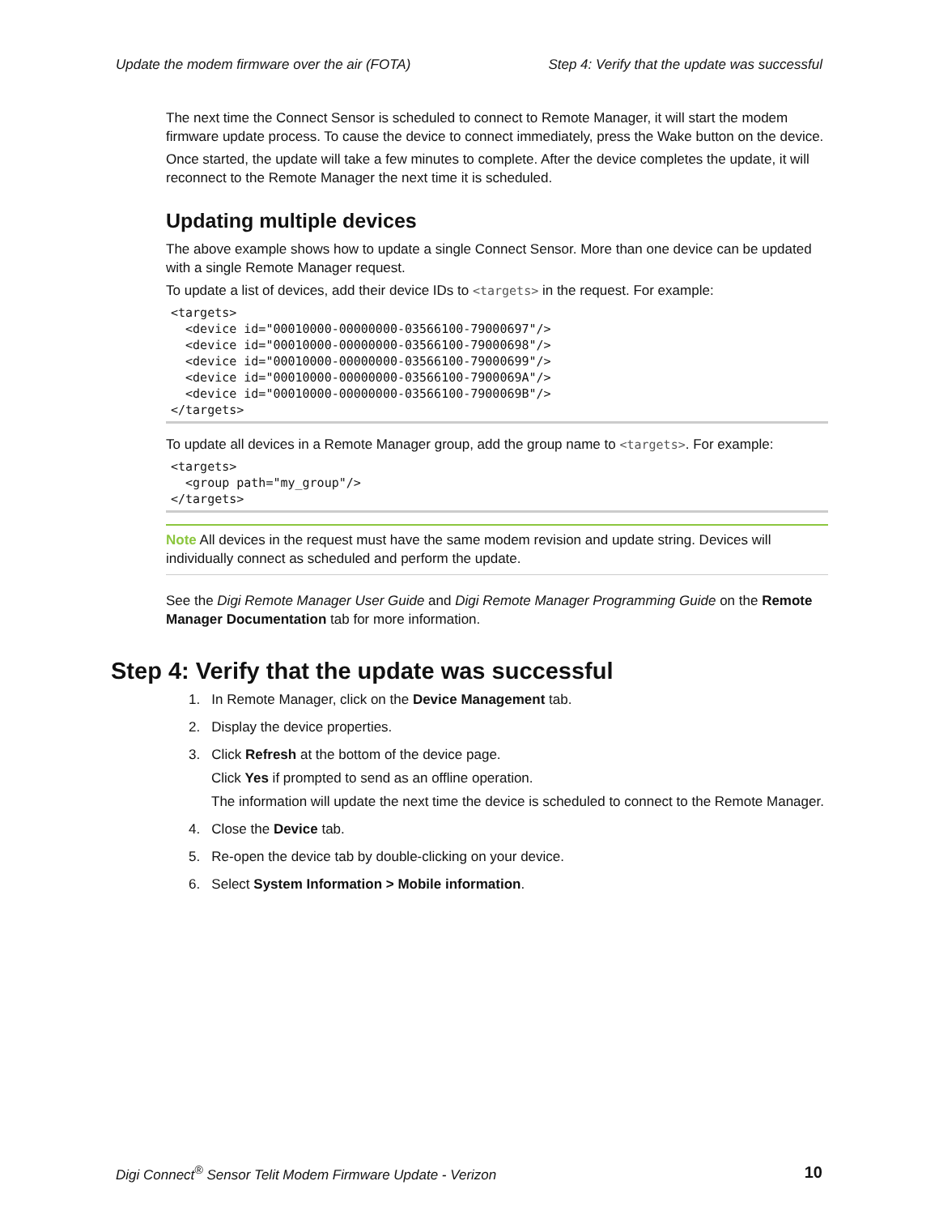Update the modem firmware over the air (FOTA) Step 4: Verify that the update was successful
The next time the Connect Sensor is scheduled to connect to Remote Manager, it will start the modem firmware update process. To cause the device to connect immediately, press the Wake button on the device.
Once started, the update will take a few minutes to complete. After the device completes the update, it will reconnect to the Remote Manager the next time it is scheduled.
Updating multiple devices
The above example shows how to update a single Connect Sensor. More than one device can be updated with a single Remote Manager request.
To update a list of devices, add their device IDs to <targets> in the request. For example:
<targets>
  <device id="00010000-00000000-03566100-79000697"/>
  <device id="00010000-00000000-03566100-79000698"/>
  <device id="00010000-00000000-03566100-79000699"/>
  <device id="00010000-00000000-03566100-7900069A"/>
  <device id="00010000-00000000-03566100-7900069B"/>
</targets>
To update all devices in a Remote Manager group, add the group name to <targets>. For example:
<targets>
  <group path="my_group"/>
</targets>
Note All devices in the request must have the same modem revision and update string. Devices will individually connect as scheduled and perform the update.
See the Digi Remote Manager User Guide and Digi Remote Manager Programming Guide on the Remote Manager Documentation tab for more information.
Step 4: Verify that the update was successful
1. In Remote Manager, click on the Device Management tab.
2. Display the device properties.
3. Click Refresh at the bottom of the device page.
Click Yes if prompted to send as an offline operation.
The information will update the next time the device is scheduled to connect to the Remote Manager.
4. Close the Device tab.
5. Re-open the device tab by double-clicking on your device.
6. Select System Information > Mobile information.
Digi Connect<sup>®</sup> Sensor Telit Modem Firmware Update - Verizon 10